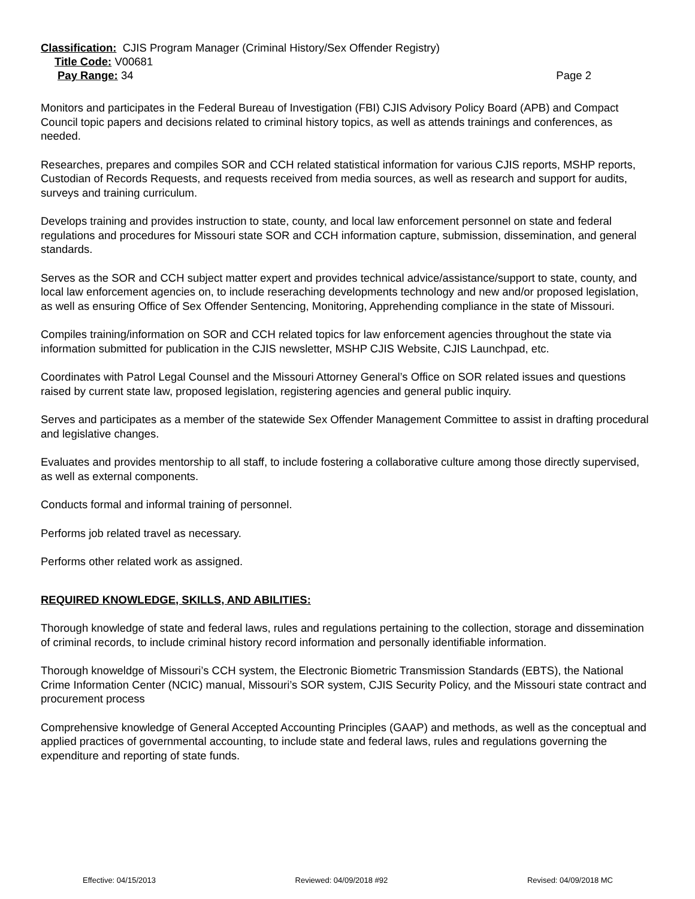Classification: CJIS Program Manager (Criminal History/Sex Offender Registry)
Title Code: V00681
Pay Range: 34 Page 2
Monitors and participates in the Federal Bureau of Investigation (FBI) CJIS Advisory Policy Board (APB) and Compact Council topic papers and decisions related to criminal history topics, as well as attends trainings and conferences, as needed.
Researches, prepares and compiles SOR and CCH related statistical information for various CJIS reports, MSHP reports, Custodian of Records Requests, and requests received from media sources, as well as research and support for audits, surveys and training curriculum.
Develops training and provides instruction to state, county, and local law enforcement personnel on state and federal regulations and procedures for Missouri state SOR and CCH information capture, submission, dissemination, and general standards.
Serves as the SOR and CCH subject matter expert and provides technical advice/assistance/support to state, county, and local law enforcement agencies on, to include reseraching developments technology and new and/or proposed legislation, as well as ensuring Office of Sex Offender Sentencing, Monitoring, Apprehending compliance in the state of Missouri.
Compiles training/information on SOR and CCH related topics for law enforcement agencies throughout the state via information submitted for publication in the CJIS newsletter, MSHP CJIS Website, CJIS Launchpad, etc.
Coordinates with Patrol Legal Counsel and the Missouri Attorney General’s Office on SOR related issues and questions raised by current state law, proposed legislation, registering agencies and general public inquiry.
Serves and participates as a member of the statewide Sex Offender Management Committee to assist in drafting procedural and legislative changes.
Evaluates and provides mentorship to all staff, to include fostering a collaborative culture among those directly supervised, as well as external components.
Conducts formal and informal training of personnel.
Performs job related travel as necessary.
Performs other related work as assigned.
REQUIRED KNOWLEDGE, SKILLS, AND ABILITIES:
Thorough knowledge of state and federal laws, rules and regulations pertaining to the collection, storage and dissemination of criminal records, to include criminal history record information and personally identifiable information.
Thorough knoweldge of Missouri’s CCH system, the Electronic Biometric Transmission Standards (EBTS), the National Crime Information Center (NCIC) manual, Missouri’s SOR system, CJIS Security Policy, and the Missouri state contract and procurement process
Comprehensive knowledge of General Accepted Accounting Principles (GAAP) and methods, as well as the conceptual and applied practices of governmental accounting, to include state and federal laws, rules and regulations governing the expenditure and reporting of state funds.
Effective: 04/15/2013 Reviewed: 04/09/2018 #92 Revised: 04/09/2018 MC